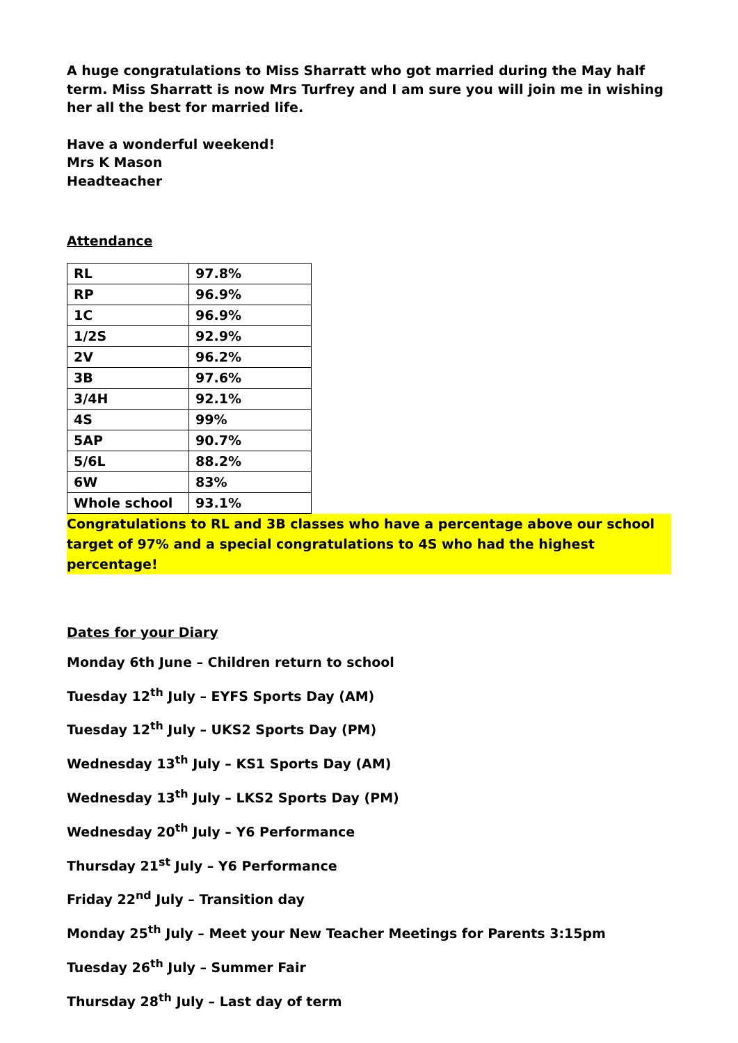A huge congratulations to Miss Sharratt who got married during the May half term. Miss Sharratt is now Mrs Turfrey and I am sure you will join me in wishing her all the best for married life.
Have a wonderful weekend!
Mrs K Mason
Headteacher
Attendance
| RL | 97.8% |
| RP | 96.9% |
| 1C | 96.9% |
| 1/2S | 92.9% |
| 2V | 96.2% |
| 3B | 97.6% |
| 3/4H | 92.1% |
| 4S | 99% |
| 5AP | 90.7% |
| 5/6L | 88.2% |
| 6W | 83% |
| Whole school | 93.1% |
Congratulations to RL and 3B classes who have a percentage above our school target of 97% and a special congratulations to 4S who had the highest percentage!
Dates for your Diary
Monday 6th June – Children return to school
Tuesday 12<sup>th</sup> July – EYFS Sports Day (AM)
Tuesday 12<sup>th</sup> July – UKS2 Sports Day (PM)
Wednesday 13<sup>th</sup> July – KS1 Sports Day (AM)
Wednesday 13<sup>th</sup> July – LKS2 Sports Day (PM)
Wednesday 20<sup>th</sup> July – Y6 Performance
Thursday 21<sup>st</sup> July – Y6 Performance
Friday 22<sup>nd</sup> July – Transition day
Monday 25<sup>th</sup> July – Meet your New Teacher Meetings for Parents 3:15pm
Tuesday 26<sup>th</sup> July – Summer Fair
Thursday 28<sup>th</sup> July – Last day of term